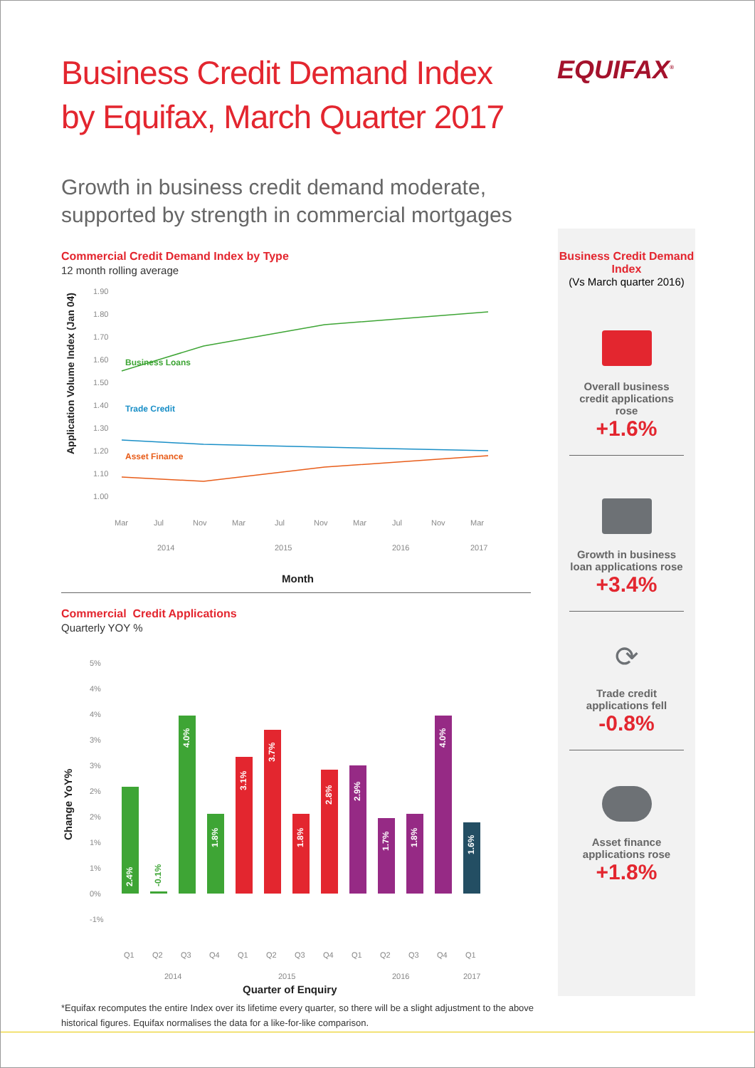Business Credit Demand Index by Equifax, March Quarter 2017
Growth in business credit demand moderate, supported by strength in commercial mortgages
Commercial Credit Demand Index by Type
12 month rolling average
Application Volume Index (Jan 04)
1.90
1.80
1.70
1.60
1.50
1.40
1.30
1.20
1.10
1.00
Business Loans
Trade Credit
Asset Finance
Mar
Jul
Nov
Mar
Jul
Nov
Mar
Jul
Nov
Mar
2014
2015
2016
2017
Month
Commercial Credit Applications
Quarterly YOY %
Change YoY%
5%
4%
4%
3%
3%
2%
2%
1%
1%
0%
-1%
2.4%
-0.1%
4.0%
1.8%
3.1%
3.7%
1.8%
2.8%
2.9%
1.7%
1.8%
4.0%
1.6%
Q1
Q2
Q3
Q4
Q1
Q2
Q3
Q4
Q1
Q2
Q3
Q4
Q1
2014
2015
2016
2017
Quarter of Enquiry
EQUIFAX<sup>®</sup>
Business Credit Demand Index
(Vs March quarter 2016)
Overall business credit applications rose
+1.6%
Growth in business loan applications rose
+3.4%
⟳
Trade credit applications fell
-0.8%
Asset finance applications rose
+1.8%
*Equifax recomputes the entire Index over its lifetime every quarter, so there will be a slight adjustment to the above historical figures. Equifax normalises the data for a like-for-like comparison.